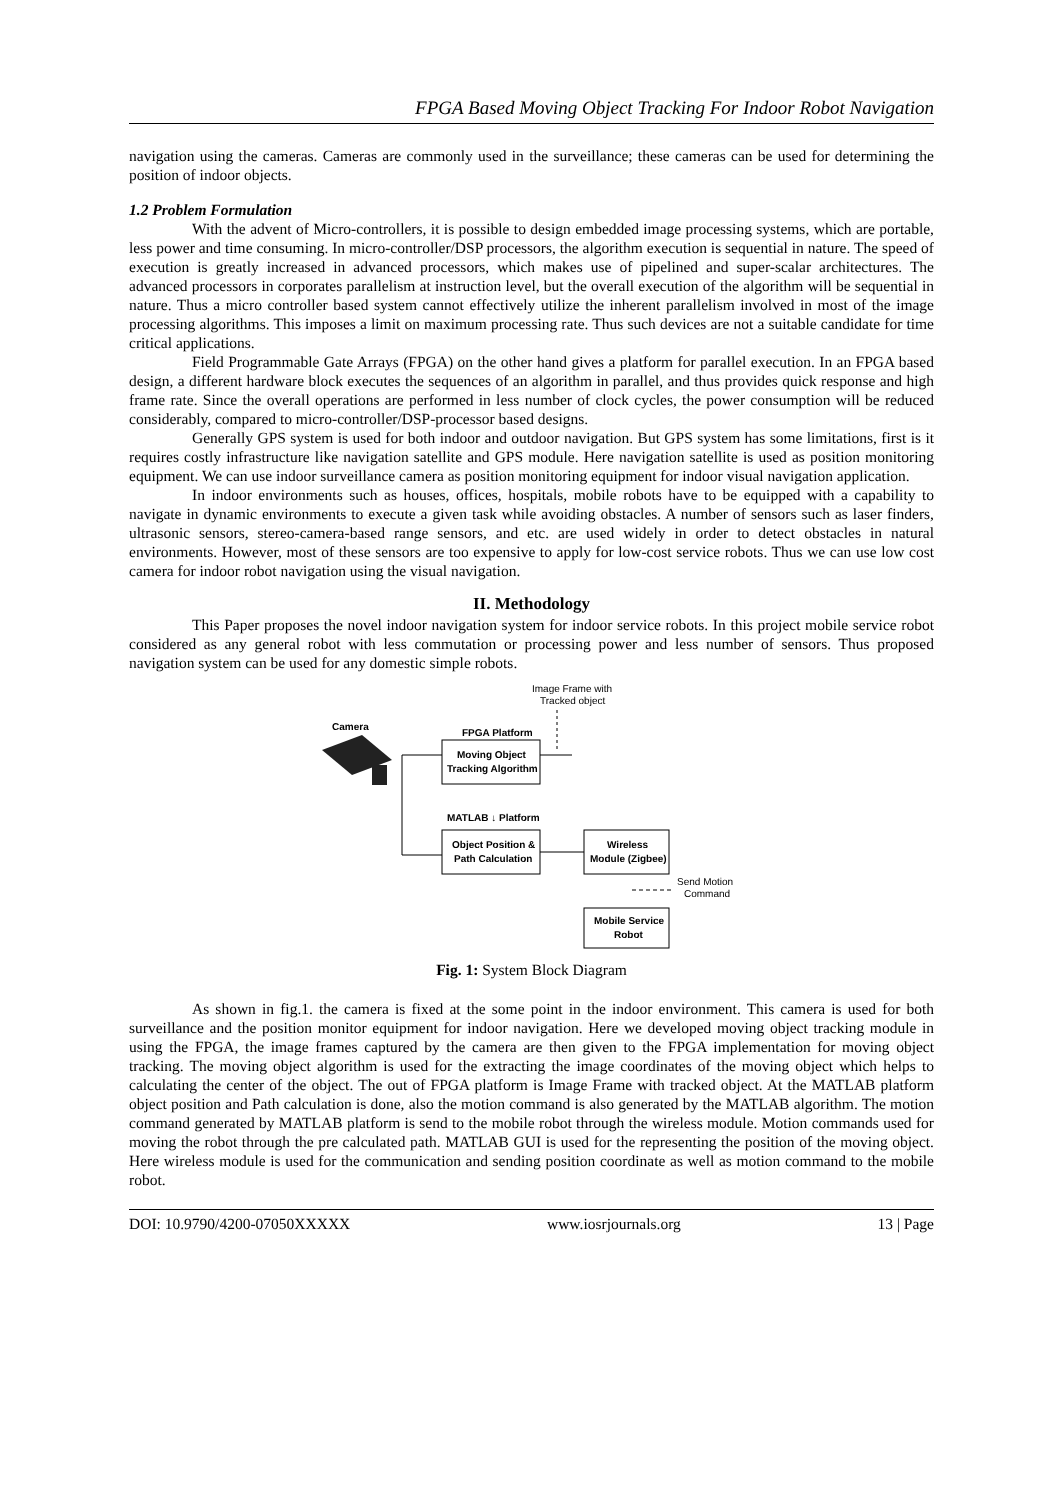FPGA Based Moving Object Tracking For Indoor Robot Navigation
navigation using the cameras. Cameras are commonly used in the surveillance; these cameras can be used for determining the position of indoor objects.
1.2 Problem Formulation
With the advent of Micro-controllers, it is possible to design embedded image processing systems, which are portable, less power and time consuming. In micro-controller/DSP processors, the algorithm execution is sequential in nature. The speed of execution is greatly increased in advanced processors, which makes use of pipelined and super-scalar architectures. The advanced processors in corporates parallelism at instruction level, but the overall execution of the algorithm will be sequential in nature. Thus a micro controller based system cannot effectively utilize the inherent parallelism involved in most of the image processing algorithms. This imposes a limit on maximum processing rate. Thus such devices are not a suitable candidate for time critical applications.
Field Programmable Gate Arrays (FPGA) on the other hand gives a platform for parallel execution. In an FPGA based design, a different hardware block executes the sequences of an algorithm in parallel, and thus provides quick response and high frame rate. Since the overall operations are performed in less number of clock cycles, the power consumption will be reduced considerably, compared to micro-controller/DSP-processor based designs.
Generally GPS system is used for both indoor and outdoor navigation. But GPS system has some limitations, first is it requires costly infrastructure like navigation satellite and GPS module. Here navigation satellite is used as position monitoring equipment. We can use indoor surveillance camera as position monitoring equipment for indoor visual navigation application.
In indoor environments such as houses, offices, hospitals, mobile robots have to be equipped with a capability to navigate in dynamic environments to execute a given task while avoiding obstacles. A number of sensors such as laser finders, ultrasonic sensors, stereo-camera-based range sensors, and etc. are used widely in order to detect obstacles in natural environments. However, most of these sensors are too expensive to apply for low-cost service robots. Thus we can use low cost camera for indoor robot navigation using the visual navigation.
II. Methodology
This Paper proposes the novel indoor navigation system for indoor service robots. In this project mobile service robot considered as any general robot with less commutation or processing power and less number of sensors. Thus proposed navigation system can be used for any domestic simple robots.
Image Frame with
Tracked object
Camera
FPGA Platform
Moving Object
Tracking Algorithm
MATLAB ↓ Platform
Object Position &
Path Calculation
Wireless
Module (Zigbee)
Send Motion
Command
Mobile Service
Robot
Fig. 1: System Block Diagram
As shown in fig.1. the camera is fixed at the some point in the indoor environment. This camera is used for both surveillance and the position monitor equipment for indoor navigation. Here we developed moving object tracking module in using the FPGA, the image frames captured by the camera are then given to the FPGA implementation for moving object tracking. The moving object algorithm is used for the extracting the image coordinates of the moving object which helps to calculating the center of the object. The out of FPGA platform is Image Frame with tracked object. At the MATLAB platform object position and Path calculation is done, also the motion command is also generated by the MATLAB algorithm. The motion command generated by MATLAB platform is send to the mobile robot through the wireless module. Motion commands used for moving the robot through the pre calculated path. MATLAB GUI is used for the representing the position of the moving object. Here wireless module is used for the communication and sending position coordinate as well as motion command to the mobile robot.
DOI: 10.9790/4200-07050XXXXX www.iosrjournals.org 13 | Page